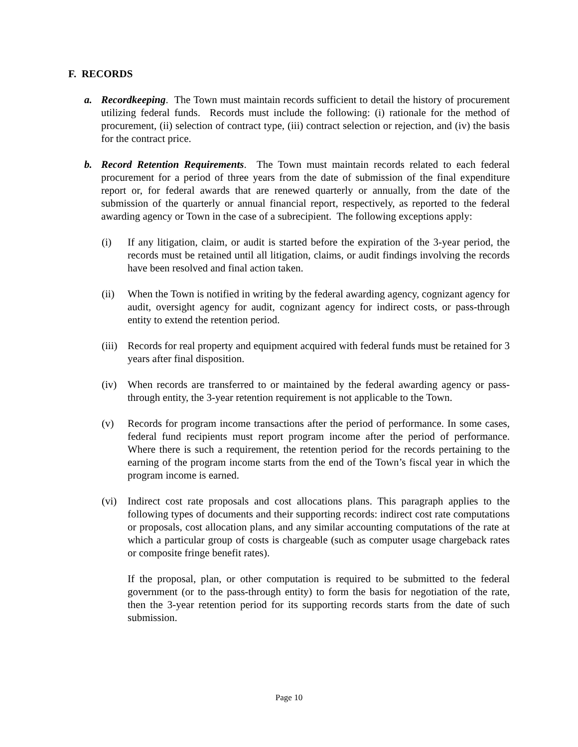F. RECORDS
a. Recordkeeping. The Town must maintain records sufficient to detail the history of procurement utilizing federal funds. Records must include the following: (i) rationale for the method of procurement, (ii) selection of contract type, (iii) contract selection or rejection, and (iv) the basis for the contract price.
b. Record Retention Requirements. The Town must maintain records related to each federal procurement for a period of three years from the date of submission of the final expenditure report or, for federal awards that are renewed quarterly or annually, from the date of the submission of the quarterly or annual financial report, respectively, as reported to the federal awarding agency or Town in the case of a subrecipient. The following exceptions apply:
(i) If any litigation, claim, or audit is started before the expiration of the 3-year period, the records must be retained until all litigation, claims, or audit findings involving the records have been resolved and final action taken.
(ii) When the Town is notified in writing by the federal awarding agency, cognizant agency for audit, oversight agency for audit, cognizant agency for indirect costs, or pass-through entity to extend the retention period.
(iii)
Records for real property and equipment acquired with federal funds must be retained for 3 years after final disposition.
(iv) When records are transferred to or maintained by the federal awarding agency or pass-through entity, the 3-year retention requirement is not applicable to the Town.
(v) Records for program income transactions after the period of performance. In some cases, federal fund recipients must report program income after the period of performance. Where there is such a requirement, the retention period for the records pertaining to the earning of the program income starts from the end of the Town’s fiscal year in which the program income is earned.
(vi) Indirect cost rate proposals and cost allocations plans. This paragraph applies to the following types of documents and their supporting records: indirect cost rate computations or proposals, cost allocation plans, and any similar accounting computations of the rate at which a particular group of costs is chargeable (such as computer usage chargeback rates or composite fringe benefit rates).
If the proposal, plan, or other computation is required to be submitted to the federal government (or to the pass-through entity) to form the basis for negotiation of the rate, then the 3-year retention period for its supporting records starts from the date of such submission.
Page 10